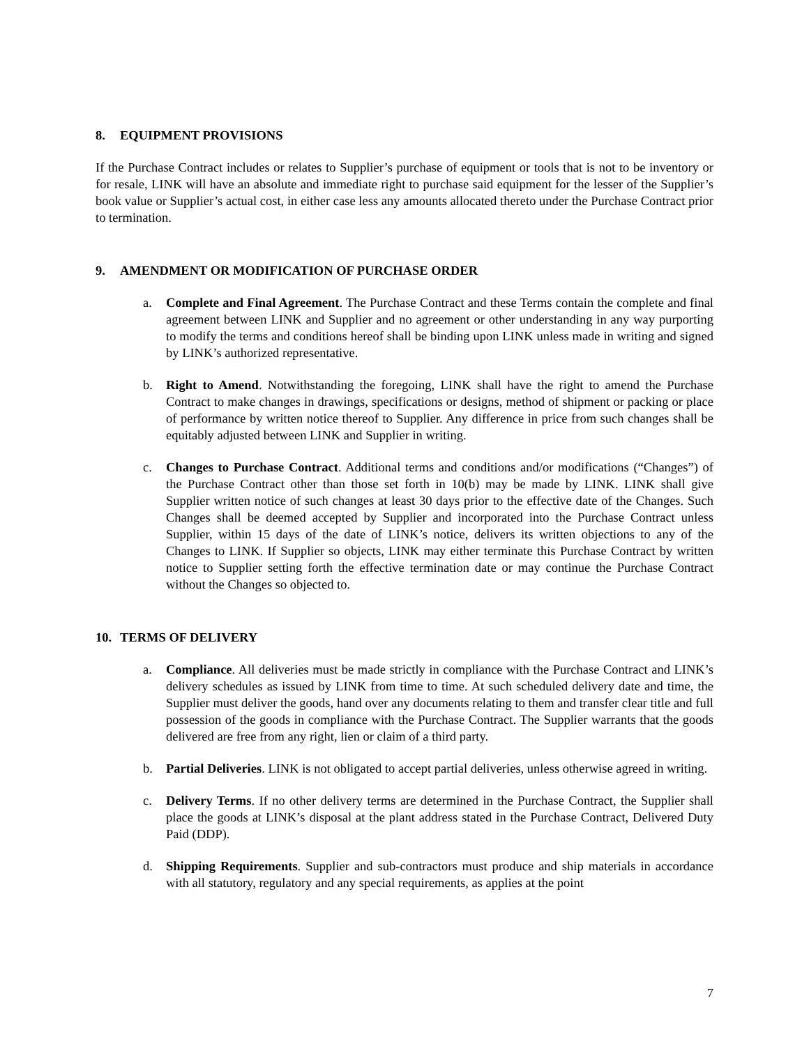8. EQUIPMENT PROVISIONS
If the Purchase Contract includes or relates to Supplier’s purchase of equipment or tools that is not to be inventory or for resale, LINK will have an absolute and immediate right to purchase said equipment for the lesser of the Supplier’s book value or Supplier’s actual cost, in either case less any amounts allocated thereto under the Purchase Contract prior to termination.
9. AMENDMENT OR MODIFICATION OF PURCHASE ORDER
a. Complete and Final Agreement. The Purchase Contract and these Terms contain the complete and final agreement between LINK and Supplier and no agreement or other understanding in any way purporting to modify the terms and conditions hereof shall be binding upon LINK unless made in writing and signed by LINK’s authorized representative.
b. Right to Amend. Notwithstanding the foregoing, LINK shall have the right to amend the Purchase Contract to make changes in drawings, specifications or designs, method of shipment or packing or place of performance by written notice thereof to Supplier. Any difference in price from such changes shall be equitably adjusted between LINK and Supplier in writing.
c. Changes to Purchase Contract. Additional terms and conditions and/or modifications (“Changes”) of the Purchase Contract other than those set forth in 10(b) may be made by LINK. LINK shall give Supplier written notice of such changes at least 30 days prior to the effective date of the Changes. Such Changes shall be deemed accepted by Supplier and incorporated into the Purchase Contract unless Supplier, within 15 days of the date of LINK’s notice, delivers its written objections to any of the Changes to LINK. If Supplier so objects, LINK may either terminate this Purchase Contract by written notice to Supplier setting forth the effective termination date or may continue the Purchase Contract without the Changes so objected to.
10. TERMS OF DELIVERY
a. Compliance. All deliveries must be made strictly in compliance with the Purchase Contract and LINK’s delivery schedules as issued by LINK from time to time. At such scheduled delivery date and time, the Supplier must deliver the goods, hand over any documents relating to them and transfer clear title and full possession of the goods in compliance with the Purchase Contract. The Supplier warrants that the goods delivered are free from any right, lien or claim of a third party.
b. Partial Deliveries. LINK is not obligated to accept partial deliveries, unless otherwise agreed in writing.
c. Delivery Terms. If no other delivery terms are determined in the Purchase Contract, the Supplier shall place the goods at LINK’s disposal at the plant address stated in the Purchase Contract, Delivered Duty Paid (DDP).
d. Shipping Requirements. Supplier and sub-contractors must produce and ship materials in accordance with all statutory, regulatory and any special requirements, as applies at the point
7